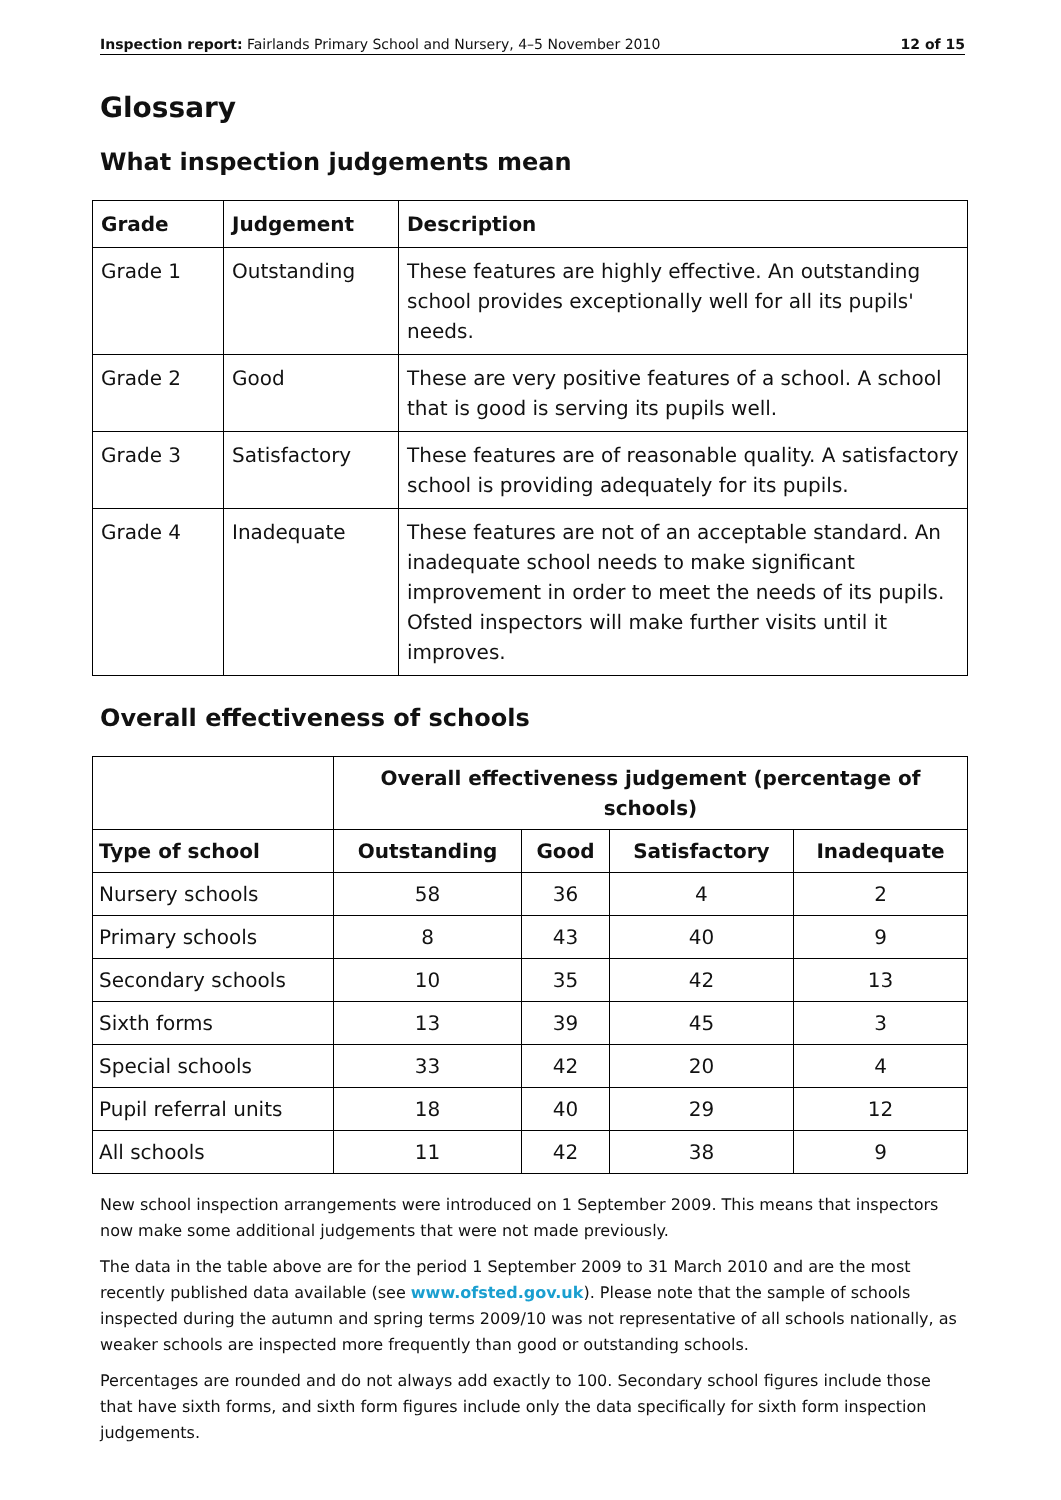Inspection report: Fairlands Primary School and Nursery, 4–5 November 2010 12 of 15
Glossary
What inspection judgements mean
| Grade | Judgement | Description |
| --- | --- | --- |
| Grade 1 | Outstanding | These features are highly effective. An outstanding school provides exceptionally well for all its pupils' needs. |
| Grade 2 | Good | These are very positive features of a school. A school that is good is serving its pupils well. |
| Grade 3 | Satisfactory | These features are of reasonable quality. A satisfactory school is providing adequately for its pupils. |
| Grade 4 | Inadequate | These features are not of an acceptable standard. An inadequate school needs to make significant improvement in order to meet the needs of its pupils. Ofsted inspectors will make further visits until it improves. |
Overall effectiveness of schools
| | Overall effectiveness judgement (percentage of schools) | | | |
| --- | --- | --- | --- | --- |
| Type of school | Outstanding | Good | Satisfactory | Inadequate |
| Nursery schools | 58 | 36 | 4 | 2 |
| Primary schools | 8 | 43 | 40 | 9 |
| Secondary schools | 10 | 35 | 42 | 13 |
| Sixth forms | 13 | 39 | 45 | 3 |
| Special schools | 33 | 42 | 20 | 4 |
| Pupil referral units | 18 | 40 | 29 | 12 |
| All schools | 11 | 42 | 38 | 9 |
New school inspection arrangements were introduced on 1 September 2009. This means that inspectors now make some additional judgements that were not made previously.
The data in the table above are for the period 1 September 2009 to 31 March 2010 and are the most recently published data available (see www.ofsted.gov.uk). Please note that the sample of schools inspected during the autumn and spring terms 2009/10 was not representative of all schools nationally, as weaker schools are inspected more frequently than good or outstanding schools.
Percentages are rounded and do not always add exactly to 100. Secondary school figures include those that have sixth forms, and sixth form figures include only the data specifically for sixth form inspection judgements.